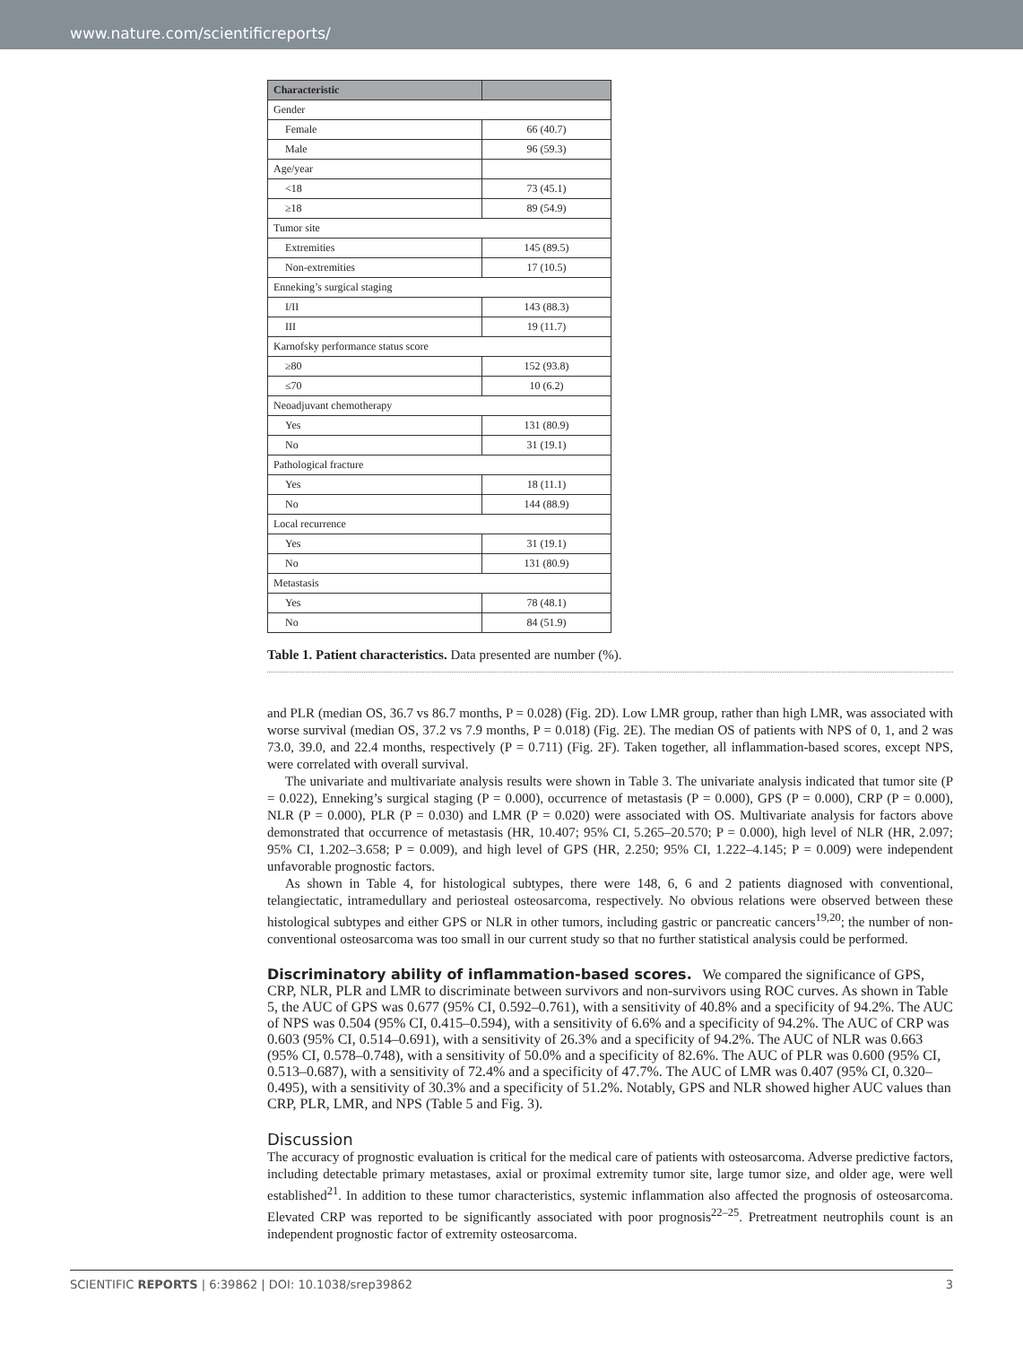www.nature.com/scientificreports/
| Characteristic | |
| --- | --- |
| Gender | |
| Female | 66 (40.7) |
| Male | 96 (59.3) |
| Age/year | |
| <18 | 73 (45.1) |
| ≥18 | 89 (54.9) |
| Tumor site | |
| Extremities | 145 (89.5) |
| Non-extremities | 17 (10.5) |
| Enneking’s surgical staging | |
| I/II | 143 (88.3) |
| III | 19 (11.7) |
| Karnofsky performance status score | |
| ≥80 | 152 (93.8) |
| ≤70 | 10 (6.2) |
| Neoadjuvant chemotherapy | |
| Yes | 131 (80.9) |
| No | 31 (19.1) |
| Pathological fracture | |
| Yes | 18 (11.1) |
| No | 144 (88.9) |
| Local recurrence | |
| Yes | 31 (19.1) |
| No | 131 (80.9) |
| Metastasis | |
| Yes | 78 (48.1) |
| No | 84 (51.9) |
Table 1. Patient characteristics. Data presented are number (%).
and PLR (median OS, 36.7 vs 86.7 months, P = 0.028) (Fig. 2D). Low LMR group, rather than high LMR, was associated with worse survival (median OS, 37.2 vs 7.9 months, P = 0.018) (Fig. 2E). The median OS of patients with NPS of 0, 1, and 2 was 73.0, 39.0, and 22.4 months, respectively (P = 0.711) (Fig. 2F). Taken together, all inflammation-based scores, except NPS, were correlated with overall survival.
The univariate and multivariate analysis results were shown in Table 3. The univariate analysis indicated that tumor site (P = 0.022), Enneking’s surgical staging (P = 0.000), occurrence of metastasis (P = 0.000), GPS (P = 0.000), CRP (P = 0.000), NLR (P = 0.000), PLR (P = 0.030) and LMR (P = 0.020) were associated with OS. Multivariate analysis for factors above demonstrated that occurrence of metastasis (HR, 10.407; 95% CI, 5.265–20.570; P = 0.000), high level of NLR (HR, 2.097; 95% CI, 1.202–3.658; P = 0.009), and high level of GPS (HR, 2.250; 95% CI, 1.222–4.145; P = 0.009) were independent unfavorable prognostic factors.
As shown in Table 4, for histological subtypes, there were 148, 6, 6 and 2 patients diagnosed with conventional, telangiectatic, intramedullary and periosteal osteosarcoma, respectively. No obvious relations were observed between these histological subtypes and either GPS or NLR in other tumors, including gastric or pancreatic cancers<sup>19,20</sup>; the number of non-conventional osteosarcoma was too small in our current study so that no further statistical analysis could be performed.
Discriminatory ability of inflammation-based scores.
We compared the significance of GPS, CRP, NLR, PLR and LMR to discriminate between survivors and non-survivors using ROC curves. As shown in Table 5, the AUC of GPS was 0.677 (95% CI, 0.592–0.761), with a sensitivity of 40.8% and a specificity of 94.2%. The AUC of NPS was 0.504 (95% CI, 0.415–0.594), with a sensitivity of 6.6% and a specificity of 94.2%. The AUC of CRP was 0.603 (95% CI, 0.514–0.691), with a sensitivity of 26.3% and a specificity of 94.2%. The AUC of NLR was 0.663 (95% CI, 0.578–0.748), with a sensitivity of 50.0% and a specificity of 82.6%. The AUC of PLR was 0.600 (95% CI, 0.513–0.687), with a sensitivity of 72.4% and a specificity of 47.7%. The AUC of LMR was 0.407 (95% CI, 0.320–0.495), with a sensitivity of 30.3% and a specificity of 51.2%. Notably, GPS and NLR showed higher AUC values than CRP, PLR, LMR, and NPS (Table 5 and Fig. 3).
Discussion
The accuracy of prognostic evaluation is critical for the medical care of patients with osteosarcoma. Adverse predictive factors, including detectable primary metastases, axial or proximal extremity tumor site, large tumor size, and older age, were well established<sup>21</sup>. In addition to these tumor characteristics, systemic inflammation also affected the prognosis of osteosarcoma. Elevated CRP was reported to be significantly associated with poor prognosis<sup>22–25</sup>. Pretreatment neutrophils count is an independent prognostic factor of extremity osteosarcoma.
SCIENTIFIC REPORTS | 6:39862 | DOI: 10.1038/srep39862 3